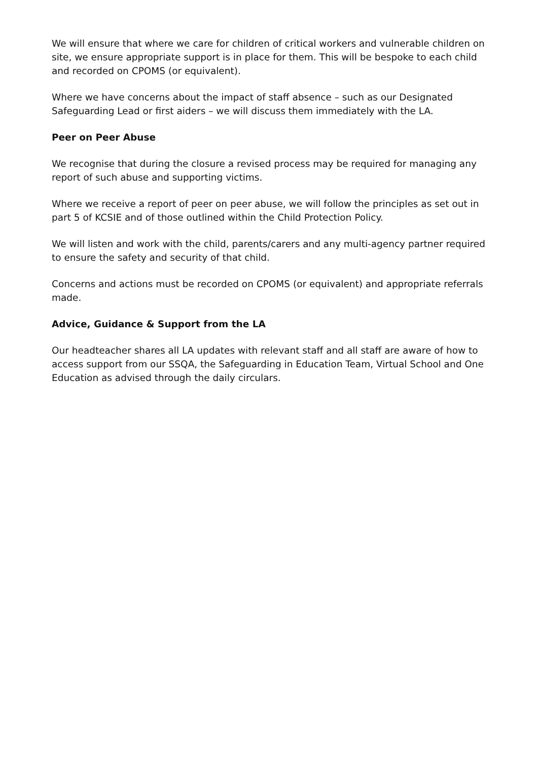We will ensure that where we care for children of critical workers and vulnerable children on site, we ensure appropriate support is in place for them. This will be bespoke to each child and recorded on CPOMS (or equivalent).
Where we have concerns about the impact of staff absence – such as our Designated Safeguarding Lead or first aiders – we will discuss them immediately with the LA.
Peer on Peer Abuse
We recognise that during the closure a revised process may be required for managing any report of such abuse and supporting victims.
Where we receive a report of peer on peer abuse, we will follow the principles as set out in part 5 of KCSIE and of those outlined within the Child Protection Policy.
We will listen and work with the child, parents/carers and any multi-agency partner required to ensure the safety and security of that child.
Concerns and actions must be recorded on CPOMS (or equivalent) and appropriate referrals made.
Advice, Guidance & Support from the LA
Our headteacher shares all LA updates with relevant staff and all staff are aware of how to access support from our SSQA, the Safeguarding in Education Team, Virtual School and One Education as advised through the daily circulars.